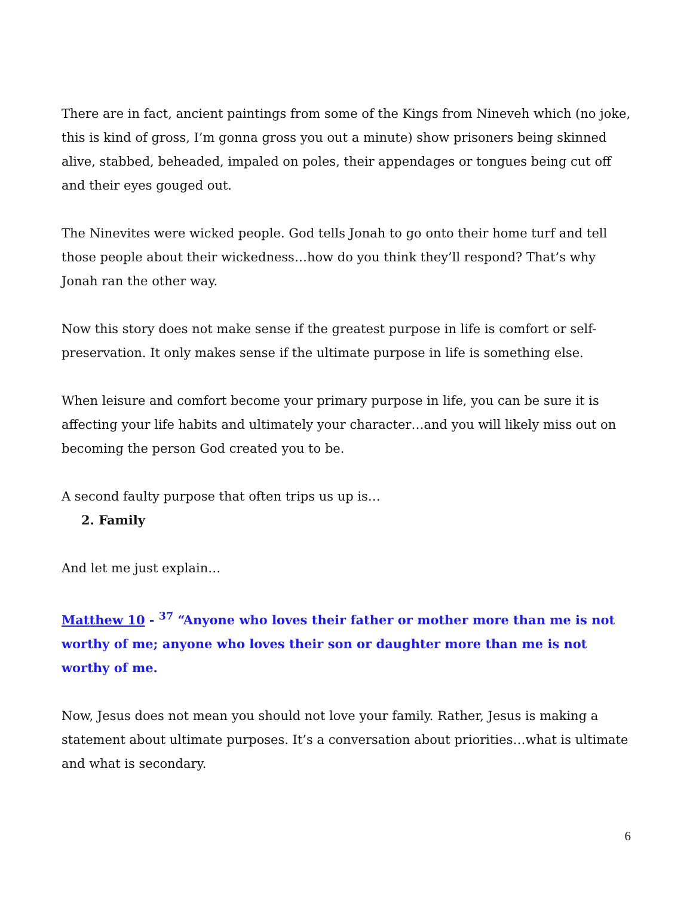There are in fact, ancient paintings from some of the Kings from Nineveh which (no joke, this is kind of gross, I’m gonna gross you out a minute) show prisoners being skinned alive, stabbed, beheaded, impaled on poles, their appendages or tongues being cut off and their eyes gouged out.
The Ninevites were wicked people. God tells Jonah to go onto their home turf and tell those people about their wickedness…how do you think they’ll respond? That’s why Jonah ran the other way.
Now this story does not make sense if the greatest purpose in life is comfort or self-preservation. It only makes sense if the ultimate purpose in life is something else.
When leisure and comfort become your primary purpose in life, you can be sure it is affecting your life habits and ultimately your character…and you will likely miss out on becoming the person God created you to be.
A second faulty purpose that often trips us up is…
2. Family
And let me just explain…
Matthew 10 - <sup>37</sup> “Anyone who loves their father or mother more than me is not worthy of me; anyone who loves their son or daughter more than me is not worthy of me.
Now, Jesus does not mean you should not love your family. Rather, Jesus is making a statement about ultimate purposes. It’s a conversation about priorities…what is ultimate and what is secondary.
6